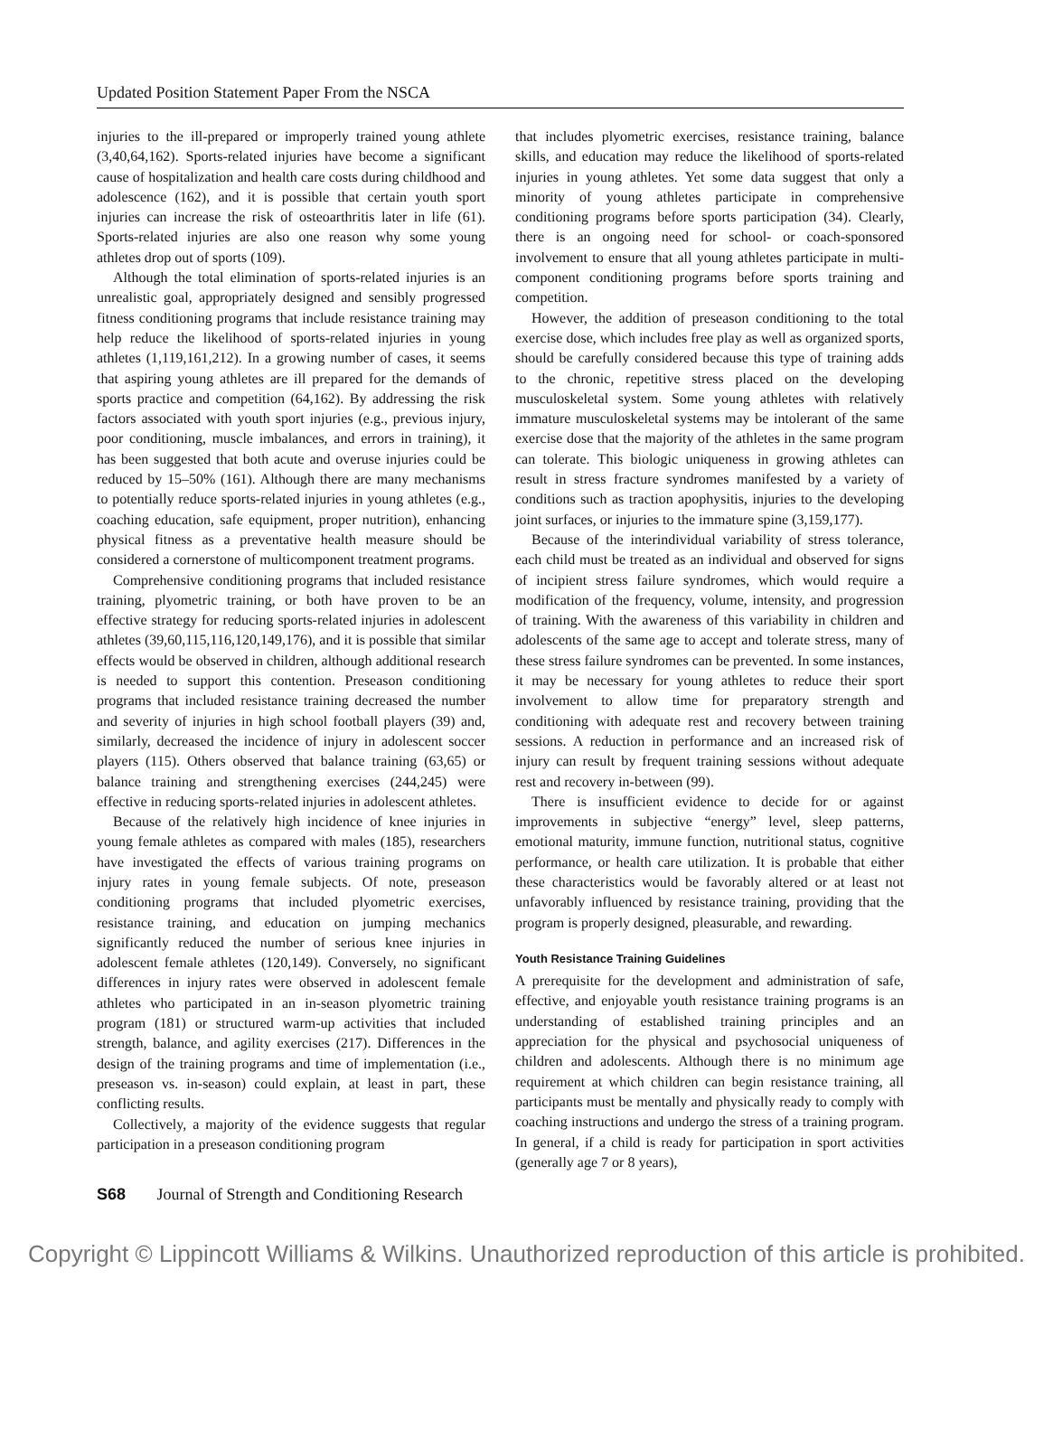Updated Position Statement Paper From the NSCA
injuries to the ill-prepared or improperly trained young athlete (3,40,64,162). Sports-related injuries have become a significant cause of hospitalization and health care costs during childhood and adolescence (162), and it is possible that certain youth sport injuries can increase the risk of osteoarthritis later in life (61). Sports-related injuries are also one reason why some young athletes drop out of sports (109).
Although the total elimination of sports-related injuries is an unrealistic goal, appropriately designed and sensibly progressed fitness conditioning programs that include resistance training may help reduce the likelihood of sports-related injuries in young athletes (1,119,161,212). In a growing number of cases, it seems that aspiring young athletes are ill prepared for the demands of sports practice and competition (64,162). By addressing the risk factors associated with youth sport injuries (e.g., previous injury, poor conditioning, muscle imbalances, and errors in training), it has been suggested that both acute and overuse injuries could be reduced by 15–50% (161). Although there are many mechanisms to potentially reduce sports-related injuries in young athletes (e.g., coaching education, safe equipment, proper nutrition), enhancing physical fitness as a preventative health measure should be considered a cornerstone of multicomponent treatment programs.
Comprehensive conditioning programs that included resistance training, plyometric training, or both have proven to be an effective strategy for reducing sports-related injuries in adolescent athletes (39,60,115,116,120,149,176), and it is possible that similar effects would be observed in children, although additional research is needed to support this contention. Preseason conditioning programs that included resistance training decreased the number and severity of injuries in high school football players (39) and, similarly, decreased the incidence of injury in adolescent soccer players (115). Others observed that balance training (63,65) or balance training and strengthening exercises (244,245) were effective in reducing sports-related injuries in adolescent athletes.
Because of the relatively high incidence of knee injuries in young female athletes as compared with males (185), researchers have investigated the effects of various training programs on injury rates in young female subjects. Of note, preseason conditioning programs that included plyometric exercises, resistance training, and education on jumping mechanics significantly reduced the number of serious knee injuries in adolescent female athletes (120,149). Conversely, no significant differences in injury rates were observed in adolescent female athletes who participated in an in-season plyometric training program (181) or structured warm-up activities that included strength, balance, and agility exercises (217). Differences in the design of the training programs and time of implementation (i.e., preseason vs. in-season) could explain, at least in part, these conflicting results.
Collectively, a majority of the evidence suggests that regular participation in a preseason conditioning program
that includes plyometric exercises, resistance training, balance skills, and education may reduce the likelihood of sports-related injuries in young athletes. Yet some data suggest that only a minority of young athletes participate in comprehensive conditioning programs before sports participation (34). Clearly, there is an ongoing need for school- or coach-sponsored involvement to ensure that all young athletes participate in multi-component conditioning programs before sports training and competition.
However, the addition of preseason conditioning to the total exercise dose, which includes free play as well as organized sports, should be carefully considered because this type of training adds to the chronic, repetitive stress placed on the developing musculoskeletal system. Some young athletes with relatively immature musculoskeletal systems may be intolerant of the same exercise dose that the majority of the athletes in the same program can tolerate. This biologic uniqueness in growing athletes can result in stress fracture syndromes manifested by a variety of conditions such as traction apophysitis, injuries to the developing joint surfaces, or injuries to the immature spine (3,159,177).
Because of the interindividual variability of stress tolerance, each child must be treated as an individual and observed for signs of incipient stress failure syndromes, which would require a modification of the frequency, volume, intensity, and progression of training. With the awareness of this variability in children and adolescents of the same age to accept and tolerate stress, many of these stress failure syndromes can be prevented. In some instances, it may be necessary for young athletes to reduce their sport involvement to allow time for preparatory strength and conditioning with adequate rest and recovery between training sessions. A reduction in performance and an increased risk of injury can result by frequent training sessions without adequate rest and recovery in-between (99).
There is insufficient evidence to decide for or against improvements in subjective “energy” level, sleep patterns, emotional maturity, immune function, nutritional status, cognitive performance, or health care utilization. It is probable that either these characteristics would be favorably altered or at least not unfavorably influenced by resistance training, providing that the program is properly designed, pleasurable, and rewarding.
Youth Resistance Training Guidelines
A prerequisite for the development and administration of safe, effective, and enjoyable youth resistance training programs is an understanding of established training principles and an appreciation for the physical and psychosocial uniqueness of children and adolescents. Although there is no minimum age requirement at which children can begin resistance training, all participants must be mentally and physically ready to comply with coaching instructions and undergo the stress of a training program. In general, if a child is ready for participation in sport activities (generally age 7 or 8 years),
S68 Journal of Strength and Conditioning Research
Copyright © Lippincott Williams & Wilkins. Unauthorized reproduction of this article is prohibited.